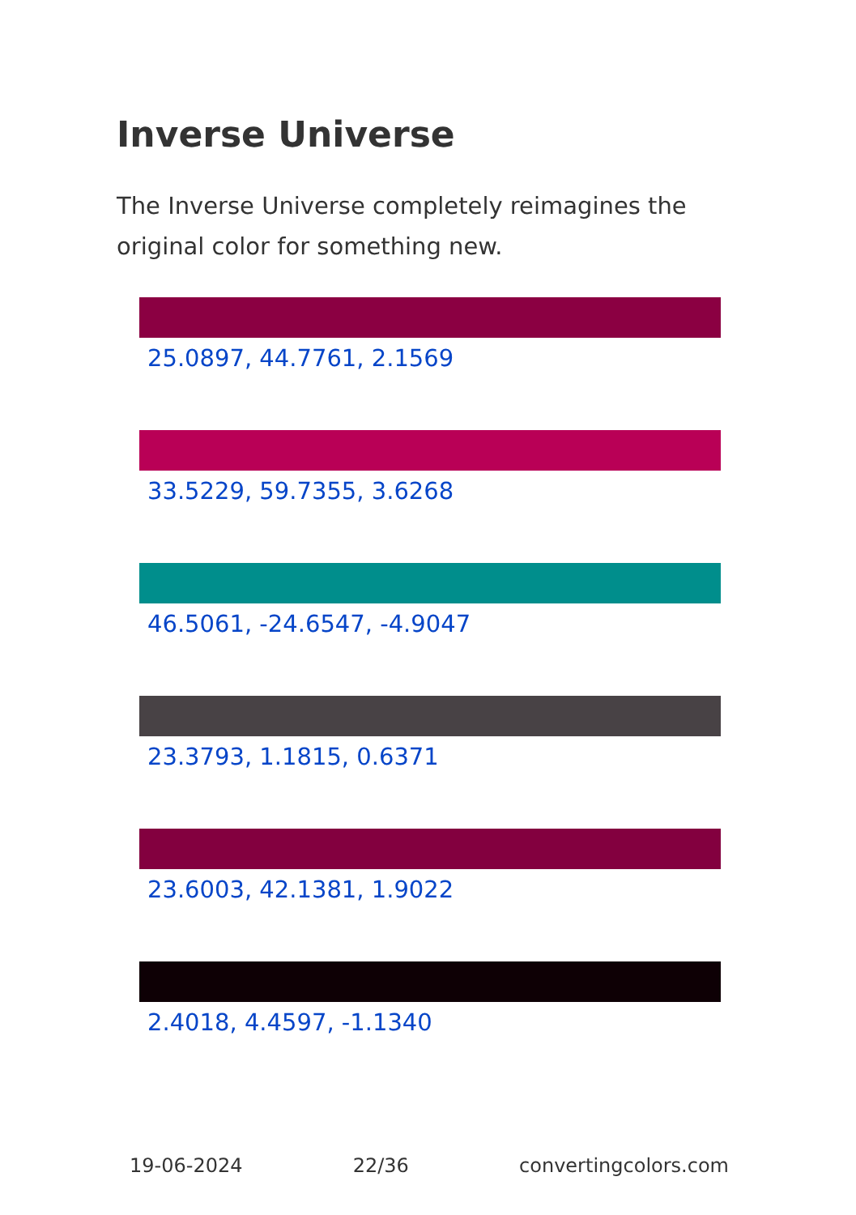Inverse Universe
The Inverse Universe completely reimagines the original color for something new.
25.0897, 44.7761, 2.1569
33.5229, 59.7355, 3.6268
46.5061, -24.6547, -4.9047
23.3793, 1.1815, 0.6371
23.6003, 42.1381, 1.9022
2.4018, 4.4597, -1.1340
19-06-2024 22/36 convertingcolors.com